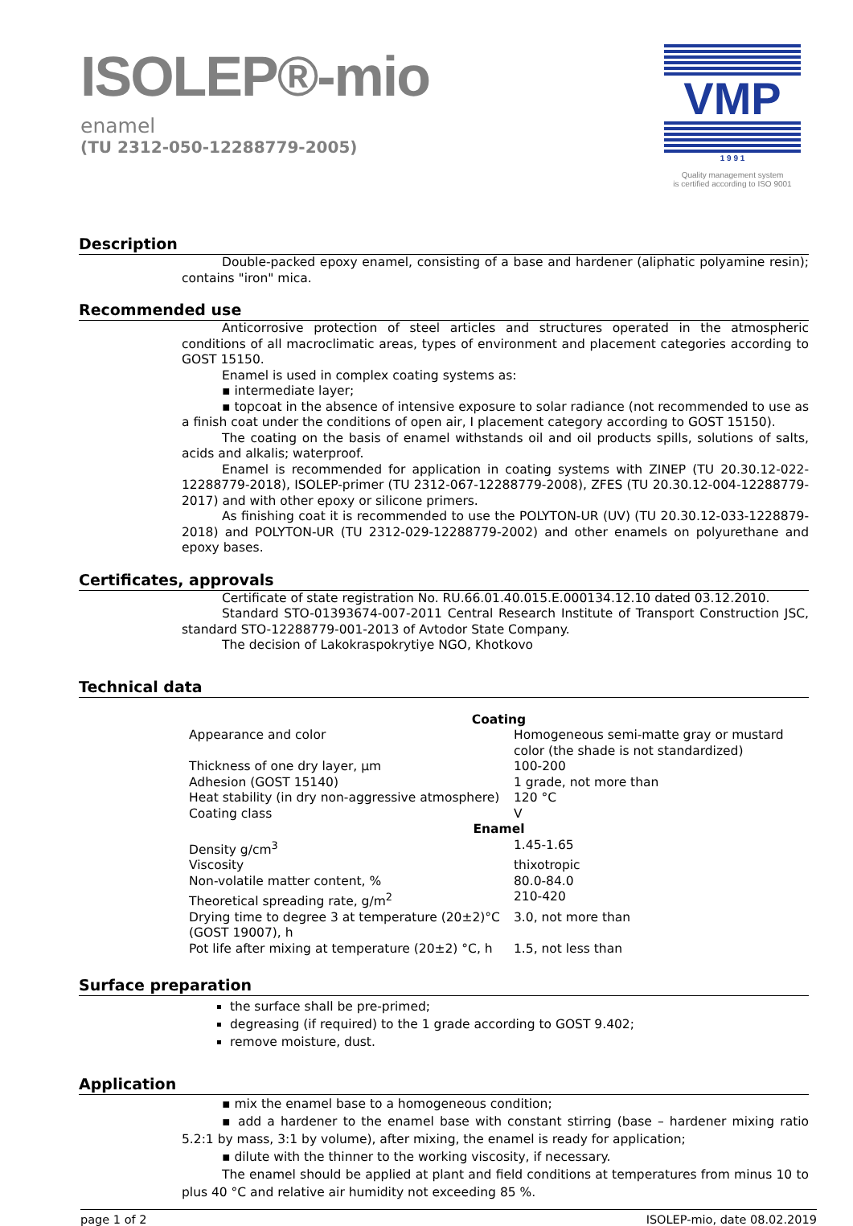ISOLEP®-mio
enamel
(TU 2312-050-12288779-2005)
VMP
1 9 9 1
Quality management system
is certified according to ISO 9001
Description
Double-packed epoxy enamel, consisting of a base and hardener (aliphatic polyamine resin); contains "iron" mica.
Recommended use
Anticorrosive protection of steel articles and structures operated in the atmospheric conditions of all macroclimatic areas, types of environment and placement categories according to GOST 15150.
Enamel is used in complex coating systems as:
▪ intermediate layer;
▪ topcoat in the absence of intensive exposure to solar radiance (not recommended to use as a finish coat under the conditions of open air, I placement category according to GOST 15150).
The coating on the basis of enamel withstands oil and oil products spills, solutions of salts, acids and alkalis; waterproof.
Enamel is recommended for application in coating systems with ZINEP (TU 20.30.12-022-12288779-2018), ISOLEP-primer (TU 2312-067-12288779-2008), ZFES (TU 20.30.12-004-12288779-2017) and with other epoxy or silicone primers.
As finishing coat it is recommended to use the POLYTON-UR (UV) (TU 20.30.12-033-1228879-2018) and POLYTON-UR (TU 2312-029-12288779-2002) and other enamels on polyurethane and epoxy bases.
Certificates, approvals
Certificate of state registration No. RU.66.01.40.015.E.000134.12.10 dated 03.12.2010.
Standard STO-01393674-007-2011 Central Research Institute of Transport Construction JSC, standard STO-12288779-001-2013 of Avtodor State Company.
The decision of Lakokraspokrytiye NGO, Khotkovo
Technical data
| Coating | |
| Appearance and color | Homogeneous semi-matte gray or mustard color (the shade is not standardized) |
| Thickness of one dry layer, μm | 100-200 |
| Adhesion (GOST 15140) | 1 grade, not more than |
| Heat stability (in dry non-aggressive atmosphere) | 120 °C |
| Coating class | V |
| Enamel | |
| Density g/cm<sup>3</sup> | 1.45-1.65 |
| Viscosity | thixotropic |
| Non-volatile matter content, % | 80.0-84.0 |
| Theoretical spreading rate, g/m<sup>2</sup> | 210-420 |
| Drying time to degree 3 at temperature (20±2)°C (GOST 19007), h | 3.0, not more than |
| Pot life after mixing at temperature (20±2) °C, h | 1.5, not less than |
Surface preparation
the surface shall be pre-primed;
degreasing (if required) to the 1 grade according to GOST 9.402;
remove moisture, dust.
Application
▪ mix the enamel base to a homogeneous condition;
▪ add a hardener to the enamel base with constant stirring (base – hardener mixing ratio 5.2:1 by mass, 3:1 by volume), after mixing, the enamel is ready for application;
▪ dilute with the thinner to the working viscosity, if necessary.
The enamel should be applied at plant and field conditions at temperatures from minus 10 to plus 40 °C and relative air humidity not exceeding 85 %.
page 1 of 2 ISOLEP-mio, date 08.02.2019